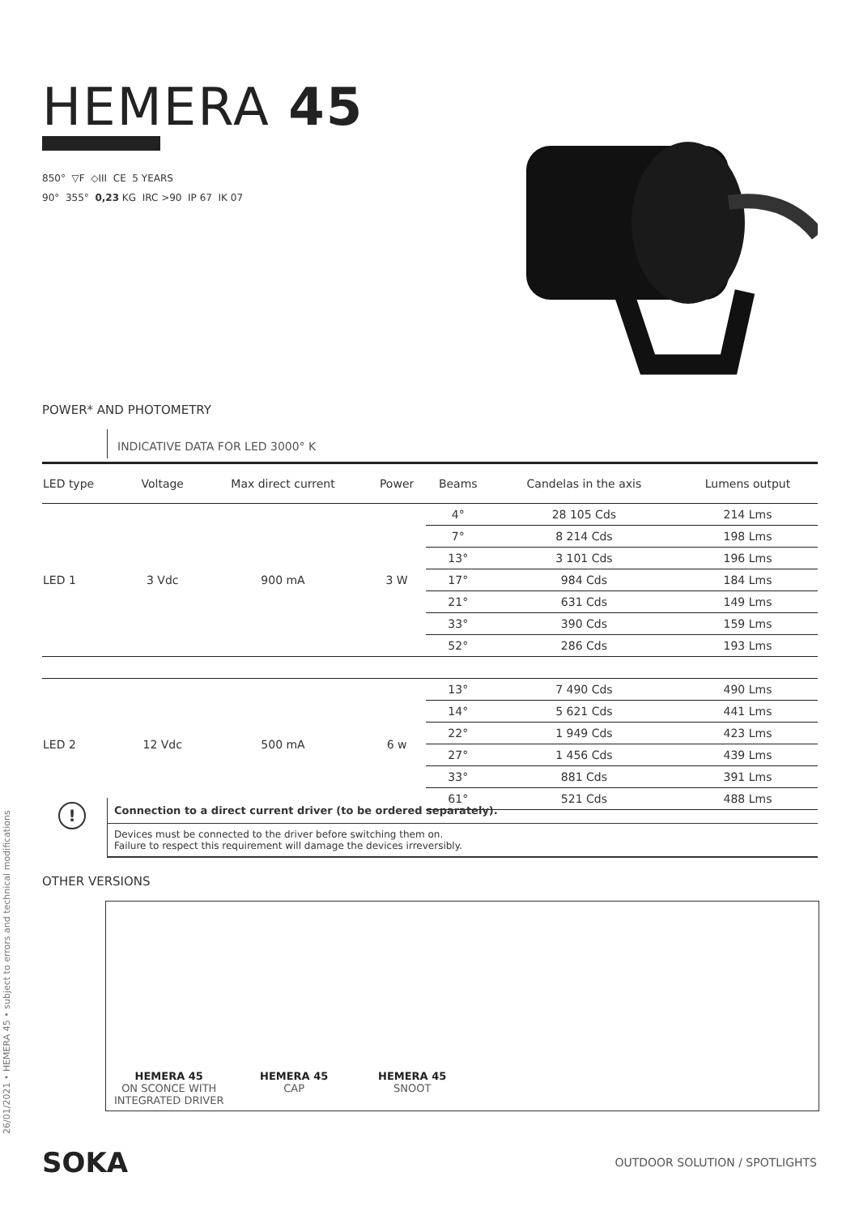26/01/2021 • HEMERA 45 • subject to errors and technical modifications
HEMERA 45
850° ▽F ◇III CE 5 YEARS
90° 355° 0,23 KG IRC >90 IP 67 IK 07
POWER* AND PHOTOMETRY
INDICATIVE DATA FOR LED 3000° K
| LED type | Voltage | Max direct current | Power | Beams | Candelas in the axis | Lumens output |
| --- | --- | --- | --- | --- | --- | --- |
| LED 1 | 3 Vdc | 900 mA | 3 W | 4° | 28 105 Cds | 214 Lms |
| | | | | 7° | 8 214 Cds | 198 Lms |
| | | | | 13° | 3 101 Cds | 196 Lms |
| | | | | 17° | 984 Cds | 184 Lms |
| | | | | 21° | 631 Cds | 149 Lms |
| | | | | 33° | 390 Cds | 159 Lms |
| | | | | 52° | 286 Cds | 193 Lms |
| LED 2 | 12 Vdc | 500 mA | 6 w | 13° | 7 490 Cds | 490 Lms |
| | | | | 14° | 5 621 Cds | 441 Lms |
| | | | | 22° | 1 949 Cds | 423 Lms |
| | | | | 27° | 1 456 Cds | 439 Lms |
| | | | | 33° | 881 Cds | 391 Lms |
| | | | | 61° | 521 Cds | 488 Lms |
!
Connection to a direct current driver (to be ordered separately).
Devices must be connected to the driver before switching them on.
Failure to respect this requirement will damage the devices irreversibly.
OTHER VERSIONS
HEMERA 45
ON SCONCE WITH
INTEGRATED DRIVER
HEMERA 45
CAP
HEMERA 45
SNOOT
SOKA OUTDOOR SOLUTION / SPOTLIGHTS